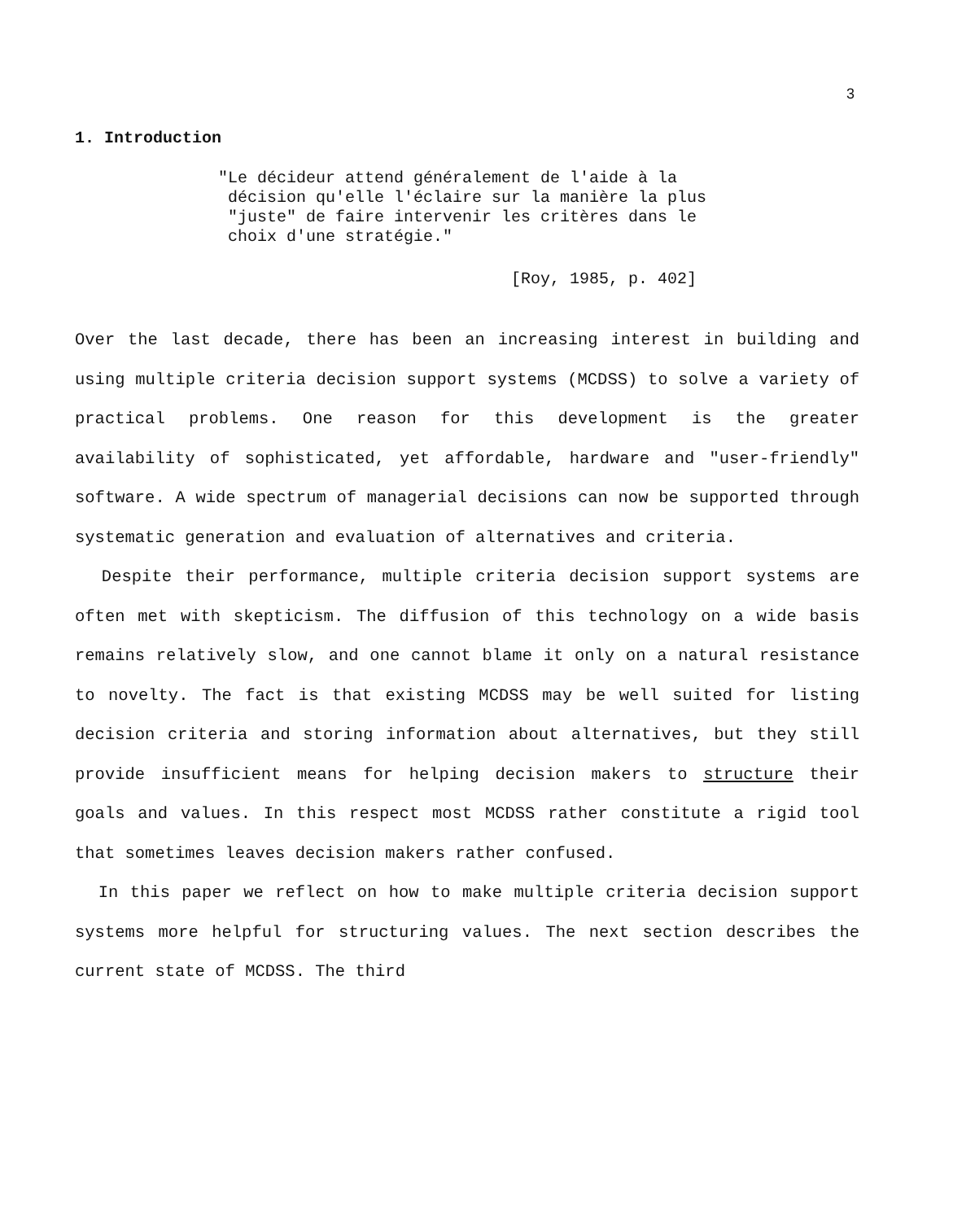3
1. Introduction
"Le décideur attend généralement de l'aide à la
décision qu'elle l'éclaire sur la manière la plus
"juste" de faire intervenir les critères dans le
choix d'une stratégie."
[Roy, 1985, p. 402]
Over the last decade, there has been an increasing interest in building and using multiple criteria decision support systems (MCDSS) to solve a variety of practical problems. One reason for this development is the greater availability of sophisticated, yet affordable, hardware and "user-friendly" software. A wide spectrum of managerial decisions can now be supported through systematic generation and evaluation of alternatives and criteria.
Despite their performance, multiple criteria decision support systems are often met with skepticism. The diffusion of this technology on a wide basis remains relatively slow, and one cannot blame it only on a natural resistance to novelty. The fact is that existing MCDSS may be well suited for listing decision criteria and storing information about alternatives, but they still provide insufficient means for helping decision makers to structure their goals and values. In this respect most MCDSS rather constitute a rigid tool that sometimes leaves decision makers rather confused.
In this paper we reflect on how to make multiple criteria decision support systems more helpful for structuring values. The next section describes the current state of MCDSS. The third